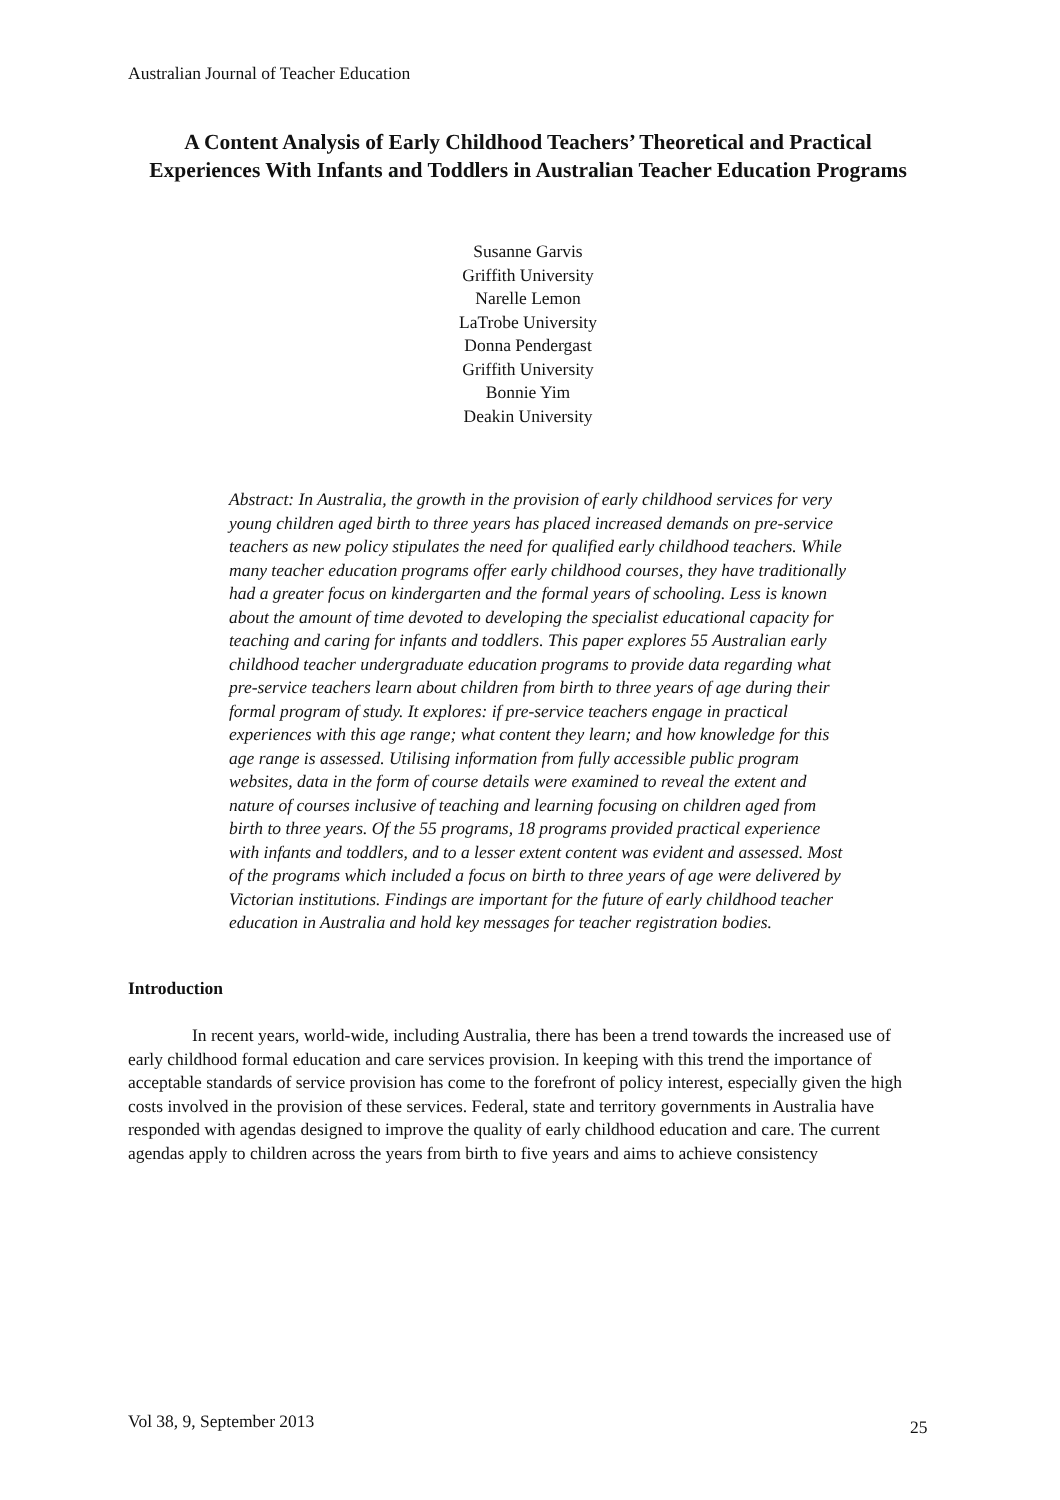Australian Journal of Teacher Education
A Content Analysis of Early Childhood Teachers’ Theoretical and Practical Experiences With Infants and Toddlers in Australian Teacher Education Programs
Susanne Garvis
Griffith University
Narelle Lemon
LaTrobe University
Donna Pendergast
Griffith University
Bonnie Yim
Deakin University
Abstract: In Australia, the growth in the provision of early childhood services for very young children aged birth to three years has placed increased demands on pre-service teachers as new policy stipulates the need for qualified early childhood teachers. While many teacher education programs offer early childhood courses, they have traditionally had a greater focus on kindergarten and the formal years of schooling. Less is known about the amount of time devoted to developing the specialist educational capacity for teaching and caring for infants and toddlers. This paper explores 55 Australian early childhood teacher undergraduate education programs to provide data regarding what pre-service teachers learn about children from birth to three years of age during their formal program of study. It explores: if pre-service teachers engage in practical experiences with this age range; what content they learn; and how knowledge for this age range is assessed. Utilising information from fully accessible public program websites, data in the form of course details were examined to reveal the extent and nature of courses inclusive of teaching and learning focusing on children aged from birth to three years. Of the 55 programs, 18 programs provided practical experience with infants and toddlers, and to a lesser extent content was evident and assessed. Most of the programs which included a focus on birth to three years of age were delivered by Victorian institutions. Findings are important for the future of early childhood teacher education in Australia and hold key messages for teacher registration bodies.
Introduction
In recent years, world-wide, including Australia, there has been a trend towards the increased use of early childhood formal education and care services provision. In keeping with this trend the importance of acceptable standards of service provision has come to the forefront of policy interest, especially given the high costs involved in the provision of these services. Federal, state and territory governments in Australia have responded with agendas designed to improve the quality of early childhood education and care. The current agendas apply to children across the years from birth to five years and aims to achieve consistency
Vol 38, 9, September 2013 25